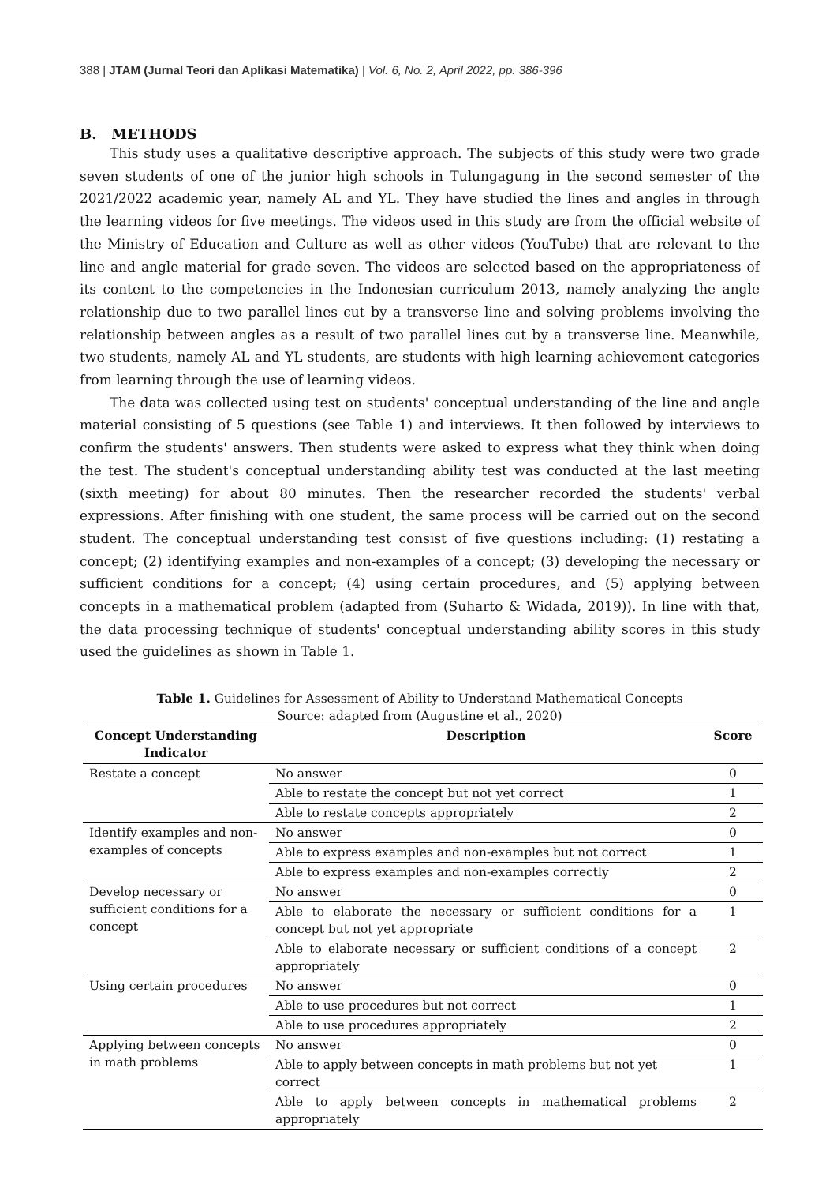388 | JTAM (Jurnal Teori dan Aplikasi Matematika) | Vol. 6, No. 2, April 2022, pp. 386-396
B. METHODS
This study uses a qualitative descriptive approach. The subjects of this study were two grade seven students of one of the junior high schools in Tulungagung in the second semester of the 2021/2022 academic year, namely AL and YL. They have studied the lines and angles in through the learning videos for five meetings. The videos used in this study are from the official website of the Ministry of Education and Culture as well as other videos (YouTube) that are relevant to the line and angle material for grade seven. The videos are selected based on the appropriateness of its content to the competencies in the Indonesian curriculum 2013, namely analyzing the angle relationship due to two parallel lines cut by a transverse line and solving problems involving the relationship between angles as a result of two parallel lines cut by a transverse line. Meanwhile, two students, namely AL and YL students, are students with high learning achievement categories from learning through the use of learning videos.
The data was collected using test on students' conceptual understanding of the line and angle material consisting of 5 questions (see Table 1) and interviews. It then followed by interviews to confirm the students' answers. Then students were asked to express what they think when doing the test. The student's conceptual understanding ability test was conducted at the last meeting (sixth meeting) for about 80 minutes. Then the researcher recorded the students' verbal expressions. After finishing with one student, the same process will be carried out on the second student. The conceptual understanding test consist of five questions including: (1) restating a concept; (2) identifying examples and non-examples of a concept; (3) developing the necessary or sufficient conditions for a concept; (4) using certain procedures, and (5) applying between concepts in a mathematical problem (adapted from (Suharto & Widada, 2019)). In line with that, the data processing technique of students' conceptual understanding ability scores in this study used the guidelines as shown in Table 1.
Table 1. Guidelines for Assessment of Ability to Understand Mathematical Concepts
Source: adapted from (Augustine et al., 2020)
| Concept Understanding Indicator | Description | Score |
| --- | --- | --- |
| Restate a concept | No answer | 0 |
| | Able to restate the concept but not yet correct | 1 |
| | Able to restate concepts appropriately | 2 |
| Identify examples and non-examples of concepts | No answer | 0 |
| | Able to express examples and non-examples but not correct | 1 |
| | Able to express examples and non-examples correctly | 2 |
| Develop necessary or sufficient conditions for a concept | No answer | 0 |
| | Able to elaborate the necessary or sufficient conditions for a concept but not yet appropriate | 1 |
| | Able to elaborate necessary or sufficient conditions of a concept appropriately | 2 |
| Using certain procedures | No answer | 0 |
| | Able to use procedures but not correct | 1 |
| | Able to use procedures appropriately | 2 |
| Applying between concepts in math problems | No answer | 0 |
| | Able to apply between concepts in math problems but not yet correct | 1 |
| | Able to apply between concepts in mathematical problems appropriately | 2 |